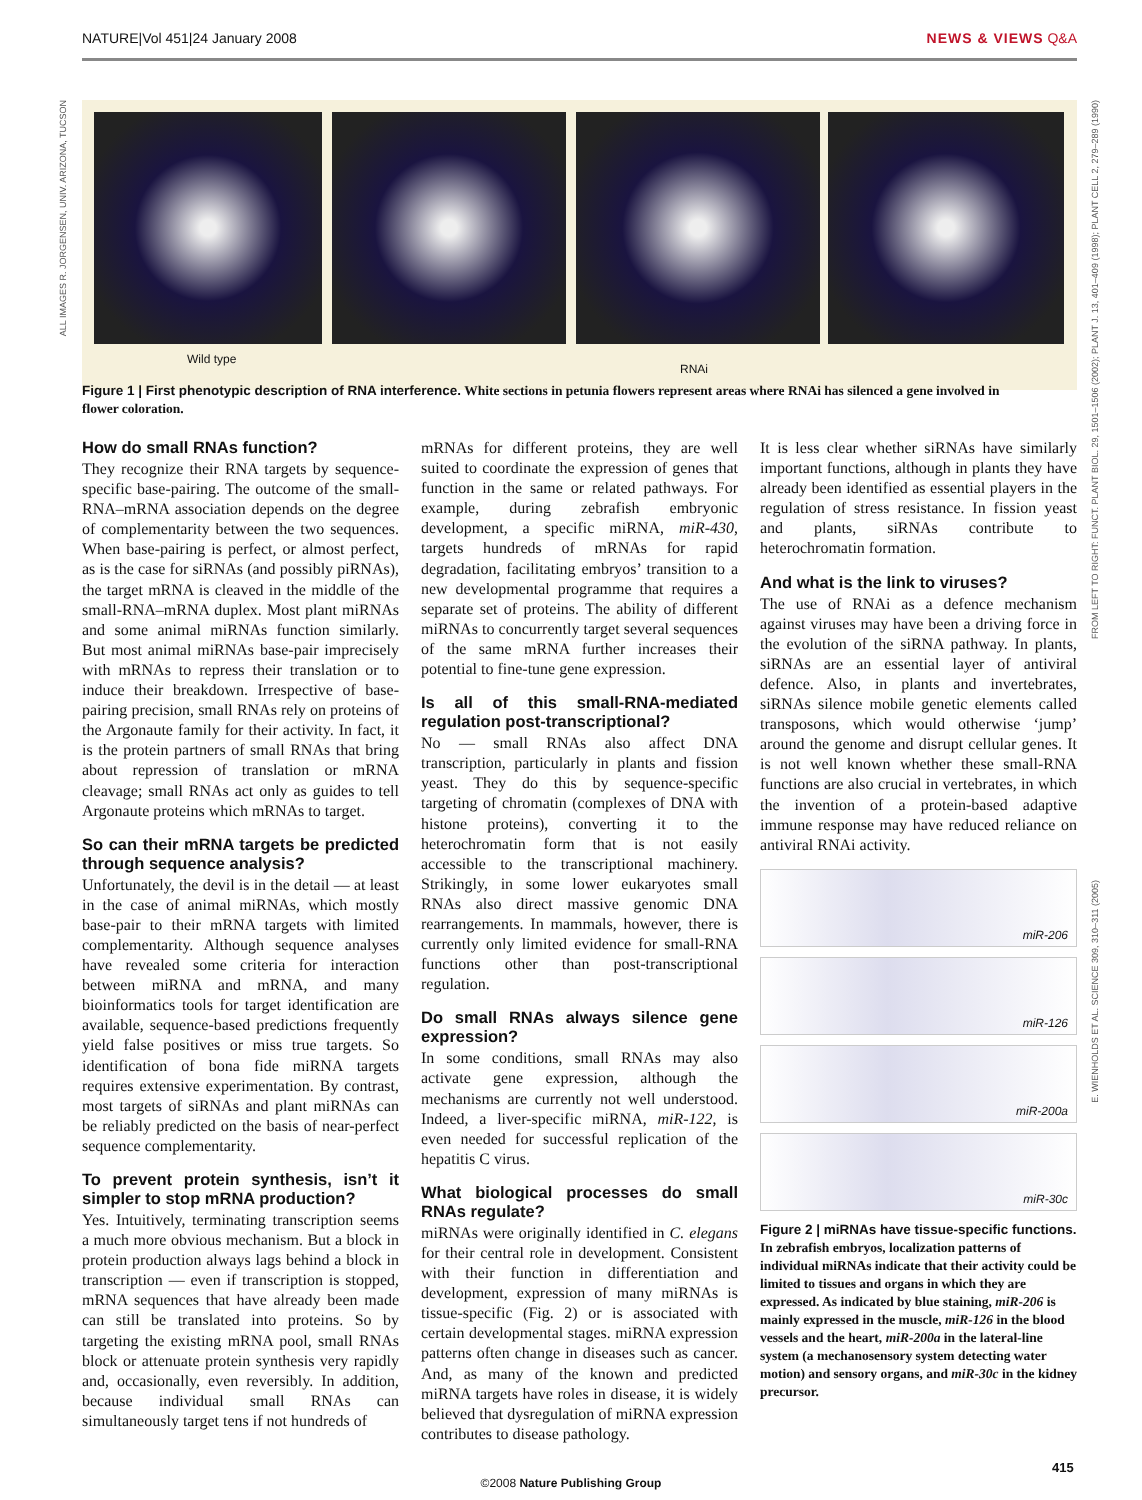NATURE|Vol 451|24 January 2008 NEWS & VIEWS Q&A
ALL IMAGES R. JORGENSEN, UNIV. ARIZONA, TUCSON
FROM LEFT TO RIGHT: FUNCT. PLANT BIOL. 29, 1501–1506 (2002); PLANT J. 13, 401–409 (1998); PLANT CELL 2, 279–289 (1990)
E. WIENHOLDS ET AL. SCIENCE 309, 310–311 (2005)
Wild type
RNAi
Figure 1 | First phenotypic description of RNA interference. White sections in petunia flowers represent areas where RNAi has silenced a gene involved in flower coloration.
How do small RNAs function?
They recognize their RNA targets by sequence-specific base-pairing. The outcome of the small-RNA–mRNA association depends on the degree of complementarity between the two sequences. When base-pairing is perfect, or almost perfect, as is the case for siRNAs (and possibly piRNAs), the target mRNA is cleaved in the middle of the small-RNA–mRNA duplex. Most plant miRNAs and some animal miRNAs function similarly. But most animal miRNAs base-pair imprecisely with mRNAs to repress their translation or to induce their breakdown. Irrespective of base-pairing precision, small RNAs rely on proteins of the Argonaute family for their activity. In fact, it is the protein partners of small RNAs that bring about repression of translation or mRNA cleavage; small RNAs act only as guides to tell Argonaute proteins which mRNAs to target.
So can their mRNA targets be predicted through sequence analysis?
Unfortunately, the devil is in the detail — at least in the case of animal miRNAs, which mostly base-pair to their mRNA targets with limited complementarity. Although sequence analyses have revealed some criteria for interaction between miRNA and mRNA, and many bioinformatics tools for target identification are available, sequence-based predictions frequently yield false positives or miss true targets. So identification of bona fide miRNA targets requires extensive experimentation. By contrast, most targets of siRNAs and plant miRNAs can be reliably predicted on the basis of near-perfect sequence complementarity.
To prevent protein synthesis, isn’t it simpler to stop mRNA production?
Yes. Intuitively, terminating transcription seems a much more obvious mechanism. But a block in protein production always lags behind a block in transcription — even if transcription is stopped, mRNA sequences that have already been made can still be translated into proteins. So by targeting the existing mRNA pool, small RNAs block or attenuate protein synthesis very rapidly and, occasionally, even reversibly. In addition, because individual small RNAs can simultaneously target tens if not hundreds of
mRNAs for different proteins, they are well suited to coordinate the expression of genes that function in the same or related pathways. For example, during zebrafish embryonic development, a specific miRNA, miR-430, targets hundreds of mRNAs for rapid degradation, facilitating embryos’ transition to a new developmental programme that requires a separate set of proteins. The ability of different miRNAs to concurrently target several sequences of the same mRNA further increases their potential to fine-tune gene expression.
Is all of this small-RNA-mediated regulation post-transcriptional?
No — small RNAs also affect DNA transcription, particularly in plants and fission yeast. They do this by sequence-specific targeting of chromatin (complexes of DNA with histone proteins), converting it to the heterochromatin form that is not easily accessible to the transcriptional machinery. Strikingly, in some lower eukaryotes small RNAs also direct massive genomic DNA rearrangements. In mammals, however, there is currently only limited evidence for small-RNA functions other than post-transcriptional regulation.
Do small RNAs always silence gene expression?
In some conditions, small RNAs may also activate gene expression, although the mechanisms are currently not well understood. Indeed, a liver-specific miRNA, miR-122, is even needed for successful replication of the hepatitis C virus.
What biological processes do small RNAs regulate?
miRNAs were originally identified in C. elegans for their central role in development. Consistent with their function in differentiation and development, expression of many miRNAs is tissue-specific (Fig. 2) or is associated with certain developmental stages. miRNA expression patterns often change in diseases such as cancer. And, as many of the known and predicted miRNA targets have roles in disease, it is widely believed that dysregulation of miRNA expression contributes to disease pathology.
It is less clear whether siRNAs have similarly important functions, although in plants they have already been identified as essential players in the regulation of stress resistance. In fission yeast and plants, siRNAs contribute to heterochromatin formation.
And what is the link to viruses?
The use of RNAi as a defence mechanism against viruses may have been a driving force in the evolution of the siRNA pathway. In plants, siRNAs are an essential layer of antiviral defence. Also, in plants and invertebrates, siRNAs silence mobile genetic elements called transposons, which would otherwise ‘jump’ around the genome and disrupt cellular genes. It is not well known whether these small-RNA functions are also crucial in vertebrates, in which the invention of a protein-based adaptive immune response may have reduced reliance on antiviral RNAi activity.
miR-206
miR-126
miR-200a
miR-30c
Figure 2 | miRNAs have tissue-specific functions. In zebrafish embryos, localization patterns of individual miRNAs indicate that their activity could be limited to tissues and organs in which they are expressed. As indicated by blue staining, miR-206 is mainly expressed in the muscle, miR-126 in the blood vessels and the heart, miR-200a in the lateral-line system (a mechanosensory system detecting water motion) and sensory organs, and miR-30c in the kidney precursor.
415
©2008 Nature Publishing Group